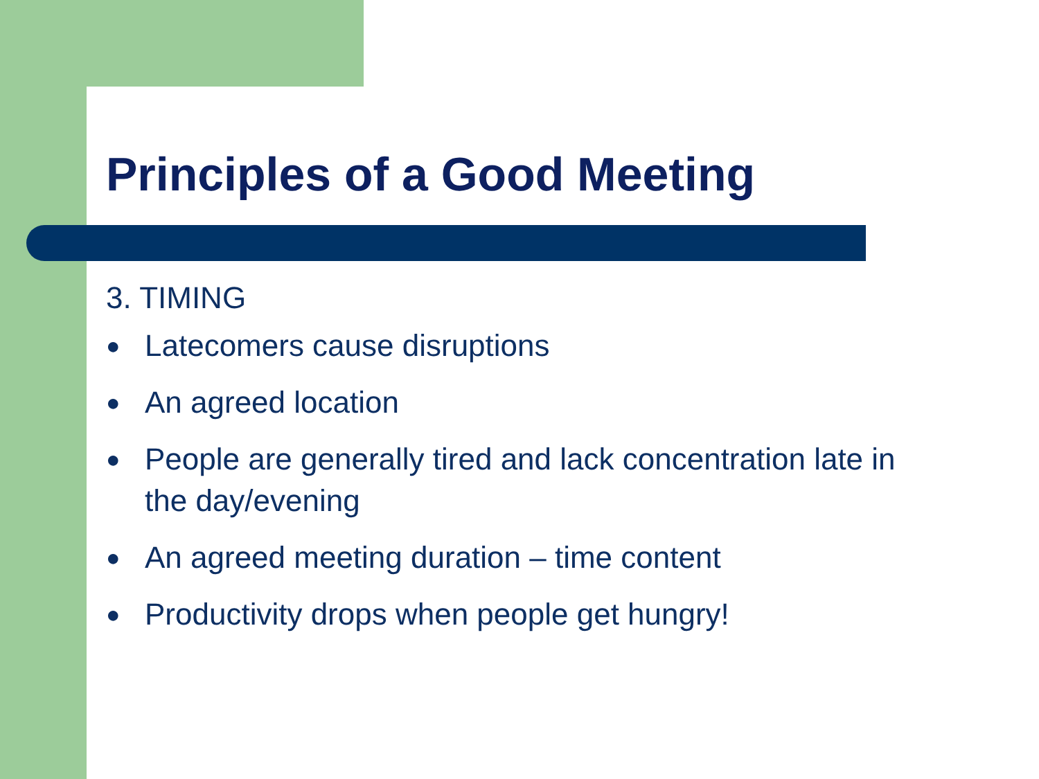Principles of a Good Meeting
3. TIMING
● Latecomers cause disruptions
● An agreed location
● People are generally tired and lack concentration late in the day/evening
● An agreed meeting duration – time content
● Productivity drops when people get hungry!